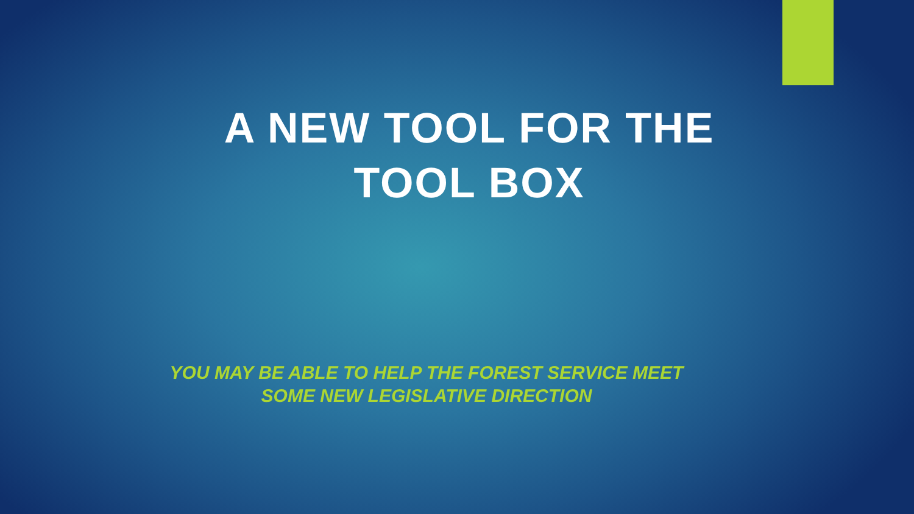A NEW TOOL FOR THE
TOOL BOX
YOU MAY BE ABLE TO HELP THE FOREST SERVICE MEET
SOME NEW LEGISLATIVE DIRECTION